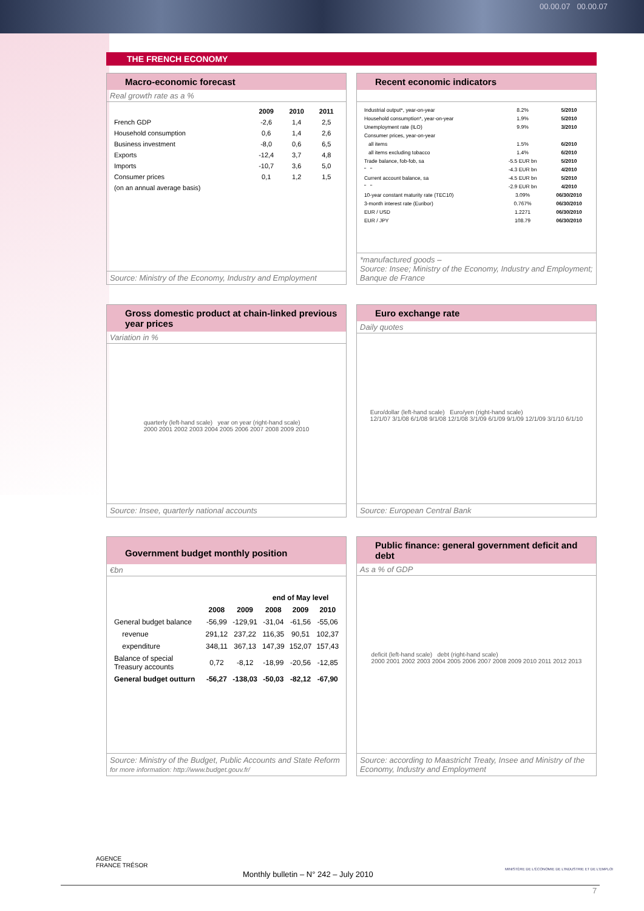00.00.07 00.00.07
THE FRENCH ECONOMY
Macro-economic forecast
Real growth rate as a %
| | 2009 | 2010 | 2011 |
| --- | --- | --- | --- |
| French GDP | -2,6 | 1,4 | 2,5 |
| Household consumption | 0,6 | 1,4 | 2,6 |
| Business investment | -8,0 | 0,6 | 6,5 |
| Exports | -12,4 | 3,7 | 4,8 |
| Imports | -10,7 | 3,6 | 5,0 |
| Consumer prices | 0,1 | 1,2 | 1,5 |
| (on an annual average basis) | | | |
Source: Ministry of the Economy, Industry and Employment
Recent economic indicators
| Industrial output*, year-on-year | 8.2% | 5/2010 |
| Household consumption*, year-on-year | 1.9% | 5/2010 |
| Unemployment rate (ILO) | 9.9% | 3/2010 |
| Consumer prices, year-on-year | | |
| all items | 1.5% | 6/2010 |
| all items excluding tobacco | 1.4% | 6/2010 |
| Trade balance, fob-fob, sa | -5.5 EUR bn | 5/2010 |
| " " | -4.3 EUR bn | 4/2010 |
| Current account balance, sa | -4.5 EUR bn | 5/2010 |
| " " | -2.9 EUR bn | 4/2010 |
| 10-year constant maturity rate (TEC10) | 3.09% | 06/30/2010 |
| 3-month interest rate (Euribor) | 0.767% | 06/30/2010 |
| EUR / USD | 1.2271 | 06/30/2010 |
| EUR / JPY | 108.79 | 06/30/2010 |
*manufactured goods –
Source: Insee; Ministry of the Economy, Industry and Employment; Banque de France
Gross domestic product at chain-linked previous year prices
Variation in %
quarterly (left-hand scale) year on year (right-hand scale)
2000 2001 2002 2003 2004 2005 2006 2007 2008 2009 2010
Source: Insee, quarterly national accounts
Euro exchange rate
Daily quotes
Euro/dollar (left-hand scale) Euro/yen (right-hand scale)
12/1/07 3/1/08 6/1/08 9/1/08 12/1/08 3/1/09 6/1/09 9/1/09 12/1/09 3/1/10 6/1/10
Source: European Central Bank
Government budget monthly position
€bn
| | | | end of May level | | |
| --- | --- | --- | --- | --- | --- |
| | 2008 | 2009 | 2008 | 2009 | 2010 |
| General budget balance | -56,99 | -129,91 | -31,04 | -61,56 | -55,06 |
| revenue | 291,12 | 237,22 | 116,35 | 90,51 | 102,37 |
| expenditure | 348,11 | 367,13 | 147,39 | 152,07 | 157,43 |
| Balance of special Treasury accounts | 0,72 | -8,12 | -18,99 | -20,56 | -12,85 |
| General budget outturn | -56,27 | -138,03 | -50,03 | -82,12 | -67,90 |
Source: Ministry of the Budget, Public Accounts and State Reform
for more information: http://www.budget.gouv.fr/
Public finance: general government deficit and debt
As a % of GDP
deficit (left-hand scale) debt (right-hand scale)
2000 2001 2002 2003 2004 2005 2006 2007 2008 2009 2010 2011 2012 2013
Source: according to Maastricht Treaty, Insee and Ministry of the Economy, Industry and Employment
AGENCE
FRANCE TRÉSOR
MINISTÈRE DE L'ÉCONOMIE DE L'INDUSTRIE ET DE L'EMPLOI
Monthly bulletin – N° 242 – July 2010
7